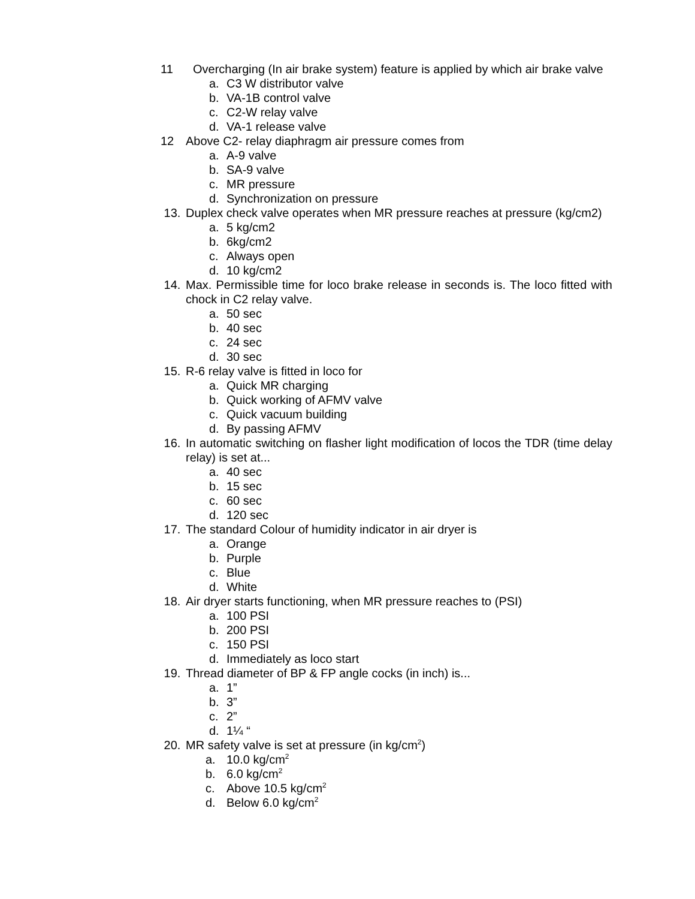11 Overcharging (In air brake system) feature is applied by which air brake valve
a. C3 W distributor valve
b. VA-1B control valve
c. C2-W relay valve
d. VA-1 release valve
12 Above C2- relay diaphragm air pressure comes from
a. A-9 valve
b. SA-9 valve
c. MR pressure
d. Synchronization on pressure
13. Duplex check valve operates when MR pressure reaches at pressure (kg/cm2)
a. 5 kg/cm2
b. 6kg/cm2
c. Always open
d. 10 kg/cm2
14. Max. Permissible time for loco brake release in seconds is. The loco fitted with chock in C2 relay valve.
a. 50 sec
b. 40 sec
c. 24 sec
d. 30 sec
15. R-6 relay valve is fitted in loco for
a. Quick MR charging
b. Quick working of AFMV valve
c. Quick vacuum building
d. By passing AFMV
16. In automatic switching on flasher light modification of locos the TDR (time delay relay) is set at...
a. 40 sec
b. 15 sec
c. 60 sec
d. 120 sec
17. The standard Colour of humidity indicator in air dryer is
a. Orange
b. Purple
c. Blue
d. White
18. Air dryer starts functioning, when MR pressure reaches to (PSI)
a. 100 PSI
b. 200 PSI
c. 150 PSI
d. Immediately as loco start
19. Thread diameter of BP & FP angle cocks (in inch) is...
a. 1”
b. 3”
c. 2”
d. 1¼ “
20. MR safety valve is set at pressure (in kg/cm<sup>2</sup>)
a. 10.0 kg/cm<sup>2</sup>
b. 6.0 kg/cm<sup>2</sup>
c. Above 10.5 kg/cm<sup>2</sup>
d. Below 6.0 kg/cm<sup>2</sup>